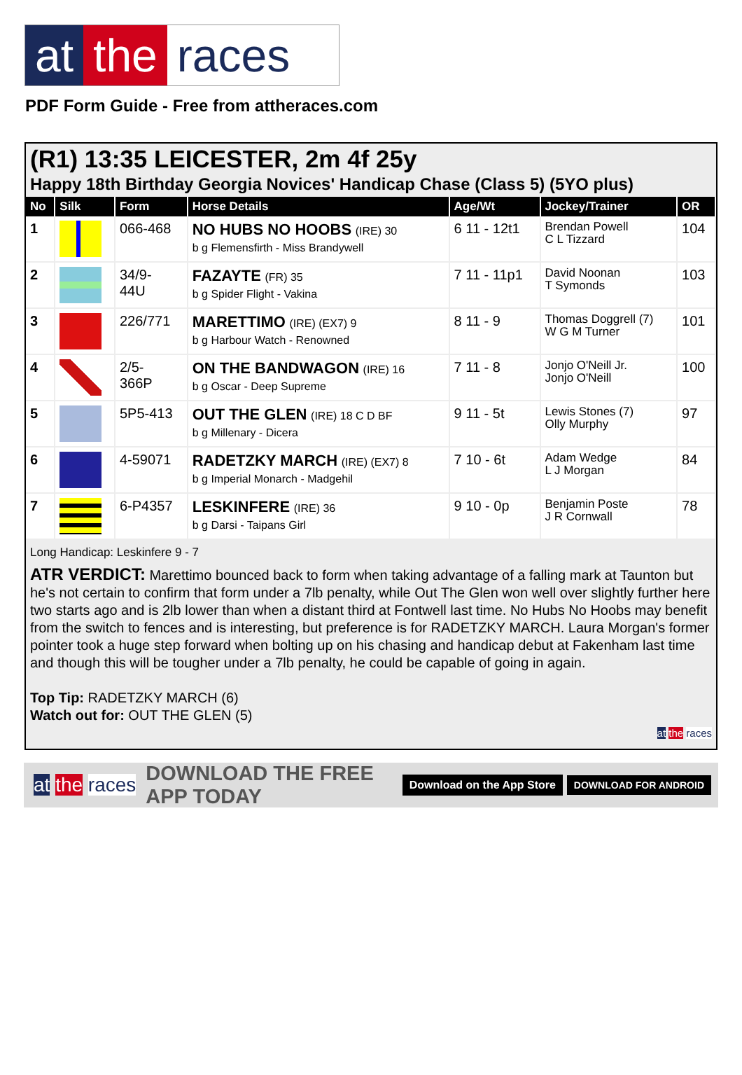at the races
PDF Form Guide - Free from attheraces.com
(R1) 13:35 LEICESTER, 2m 4f 25y
Happy 18th Birthday Georgia Novices' Handicap Chase (Class 5) (5YO plus)
| No | Silk | Form | Horse Details | Age/Wt | Jockey/Trainer | OR |
| --- | --- | --- | --- | --- | --- | --- |
| 1 | | 066-468 | NO HUBS NO HOOBS (IRE) 30 b g Flemensfirth - Miss Brandywell | 6 11 - 12t1 | Brendan Powell C L Tizzard | 104 |
| 2 | | 34/9- 44U | FAZAYTE (FR) 35 b g Spider Flight - Vakina | 7 11 - 11p1 | David Noonan T Symonds | 103 |
| 3 | | 226/771 | MARETTIMO (IRE) (EX7) 9 b g Harbour Watch - Renowned | 8 11 - 9 | Thomas Doggrell (7) W G M Turner | 101 |
| 4 | | 2/5- 366P | ON THE BANDWAGON (IRE) 16 b g Oscar - Deep Supreme | 7 11 - 8 | Jonjo O'Neill Jr. Jonjo O'Neill | 100 |
| 5 | | 5P5-413 | OUT THE GLEN (IRE) 18 C D BF b g Millenary - Dicera | 9 11 - 5t | Lewis Stones (7) Olly Murphy | 97 |
| 6 | | 4-59071 | RADETZKY MARCH (IRE) (EX7) 8 b g Imperial Monarch - Madgehil | 7 10 - 6t | Adam Wedge L J Morgan | 84 |
| 7 | | 6-P4357 | LESKINFERE (IRE) 36 b g Darsi - Taipans Girl | 9 10 - 0p | Benjamin Poste J R Cornwall | 78 |
Long Handicap: Leskinfere 9 - 7
ATR VERDICT: Marettimo bounced back to form when taking advantage of a falling mark at Taunton but he's not certain to confirm that form under a 7lb penalty, while Out The Glen won well over slightly further here two starts ago and is 2lb lower than when a distant third at Fontwell last time. No Hubs No Hoobs may benefit from the switch to fences and is interesting, but preference is for RADETZKY MARCH. Laura Morgan's former pointer took a huge step forward when bolting up on his chasing and handicap debut at Fakenham last time and though this will be tougher under a 7lb penalty, he could be capable of going in again.
Top Tip: RADETZKY MARCH (6)
Watch out for: OUT THE GLEN (5)
at the races
at the races DOWNLOAD THE FREE APP TODAY Download on the App Store DOWNLOAD FOR ANDROID